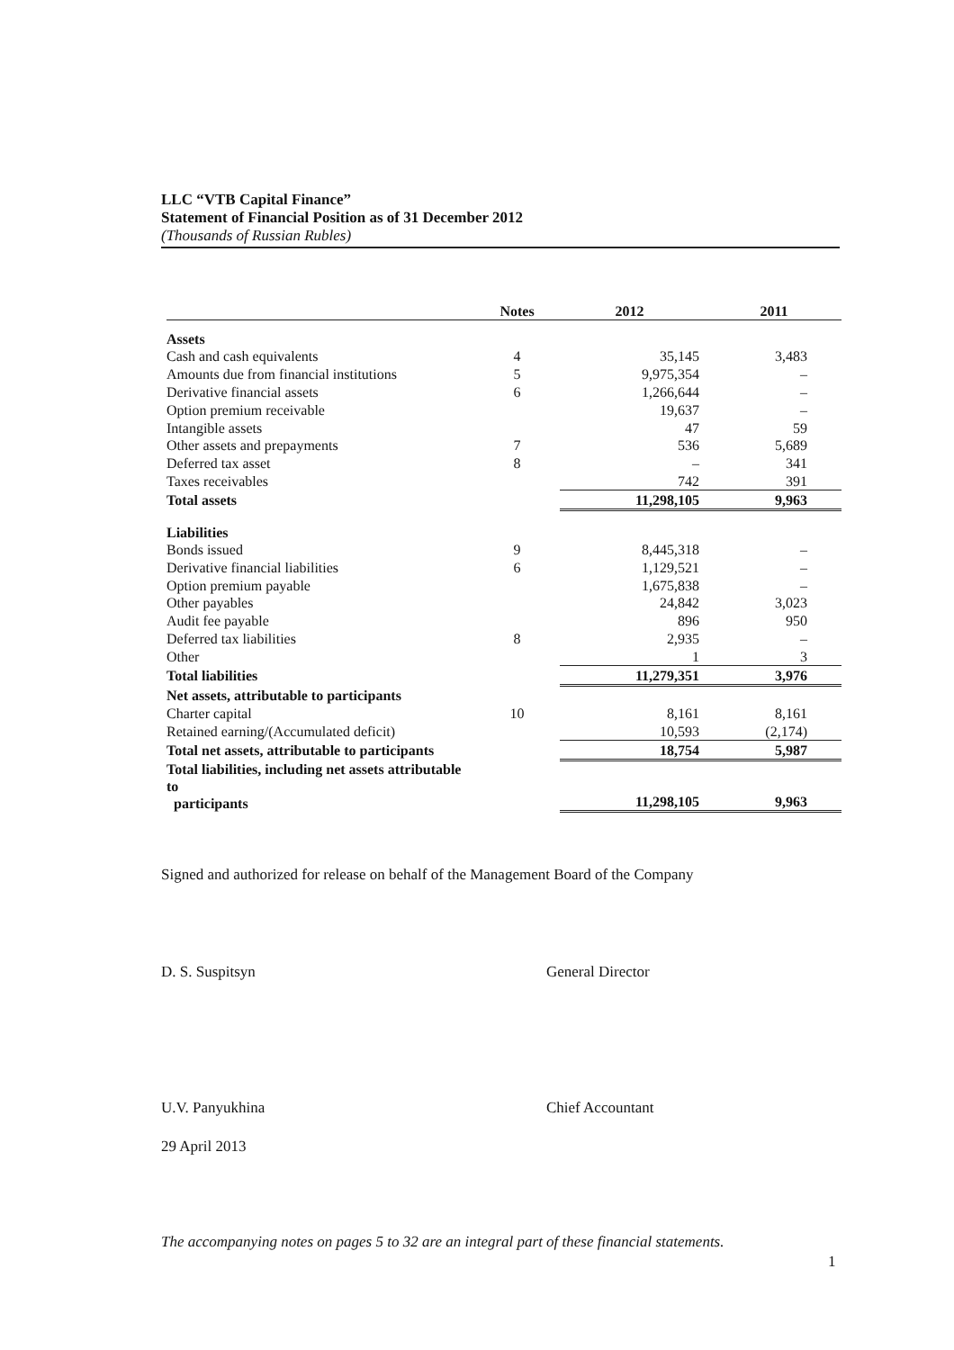LLC “VTB Capital Finance”
Statement of Financial Position as of 31 December 2012
(Thousands of Russian Rubles)
| | Notes | 2012 | 2011 |
| --- | --- | --- | --- |
| Assets | | | |
| Cash and cash equivalents | 4 | 35,145 | 3,483 |
| Amounts due from financial institutions | 5 | 9,975,354 | – |
| Derivative financial assets | 6 | 1,266,644 | – |
| Option premium receivable | | 19,637 | – |
| Intangible assets | | 47 | 59 |
| Other assets and prepayments | 7 | 536 | 5,689 |
| Deferred tax asset | 8 | – | 341 |
| Taxes receivables | | 742 | 391 |
| Total assets | | 11,298,105 | 9,963 |
| Liabilities | | | |
| Bonds issued | 9 | 8,445,318 | – |
| Derivative financial liabilities | 6 | 1,129,521 | – |
| Option premium payable | | 1,675,838 | – |
| Other payables | | 24,842 | 3,023 |
| Audit fee payable | | 896 | 950 |
| Deferred tax liabilities | 8 | 2,935 | – |
| Other | | 1 | 3 |
| Total liabilities | | 11,279,351 | 3,976 |
| Net assets, attributable to participants | | | |
| Charter capital | 10 | 8,161 | 8,161 |
| Retained earning/(Accumulated deficit) | | 10,593 | (2,174) |
| Total net assets, attributable to participants | | 18,754 | 5,987 |
| Total liabilities, including net assets attributable to participants | | 11,298,105 | 9,963 |
Signed and authorized for release on behalf of the Management Board of the Company
D. S. Suspitsyn General Director
U.V. Panyukhina Chief Accountant
29 April 2013
The accompanying notes on pages 5 to 32 are an integral part of these financial statements.
1